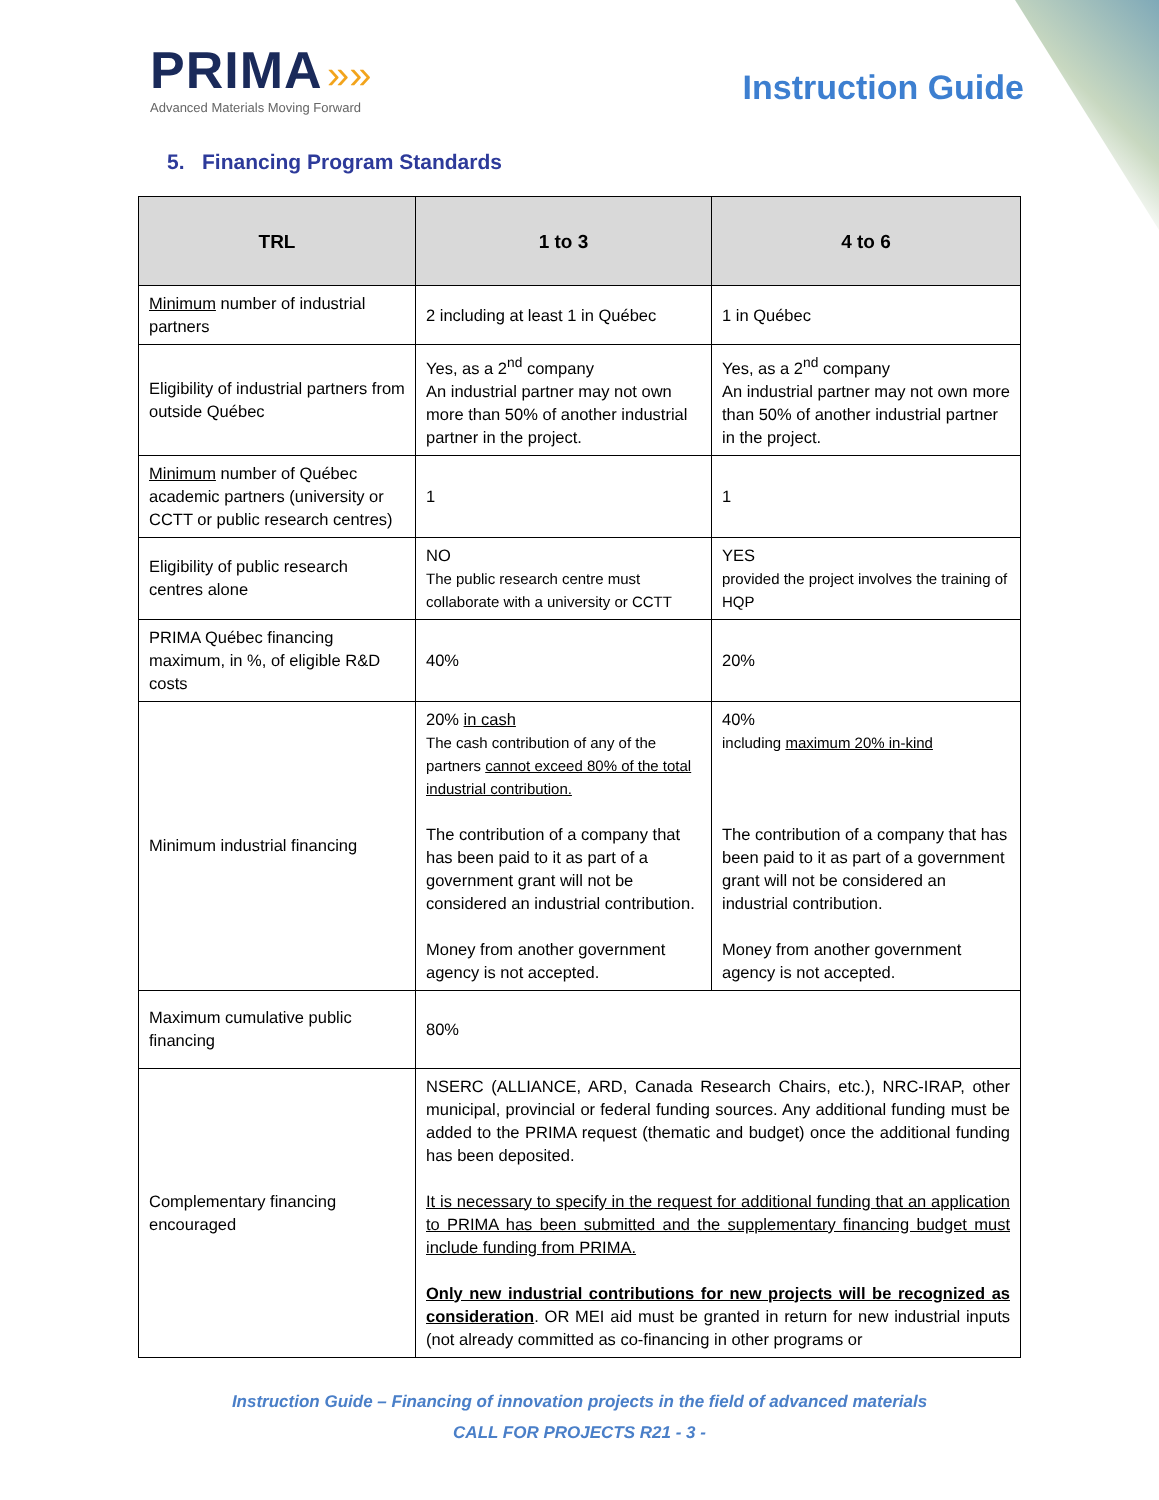PRIMA »»
Advanced Materials Moving Forward
Instruction Guide
5. Financing Program Standards
| TRL | 1 to 3 | 4 to 6 |
| --- | --- | --- |
| Minimum number of industrial partners | 2 including at least 1 in Québec | 1 in Québec |
| Eligibility of industrial partners from outside Québec | Yes, as a 2<sup>nd</sup> company An industrial partner may not own more than 50% of another industrial partner in the project. | Yes, as a 2<sup>nd</sup> company An industrial partner may not own more than 50% of another industrial partner in the project. |
| Minimum number of Québec academic partners (university or CCTT or public research centres) | 1 | 1 |
| Eligibility of public research centres alone | NO The public research centre must collaborate with a university or CCTT | YES provided the project involves the training of HQP |
| PRIMA Québec financing maximum, in %, of eligible R&D costs | 40% | 20% |
| Minimum industrial financing | 20% in cash The cash contribution of any of the partners cannot exceed 80% of the total industrial contribution. The contribution of a company that has been paid to it as part of a government grant will not be considered an industrial contribution. Money from another government agency is not accepted. | 40% including maximum 20% in-kind The contribution of a company that has been paid to it as part of a government grant will not be considered an industrial contribution. Money from another government agency is not accepted. |
| Maximum cumulative public financing | 80% | |
| Complementary financing encouraged | NSERC (ALLIANCE, ARD, Canada Research Chairs, etc.), NRC-IRAP, other municipal, provincial or federal funding sources. Any additional funding must be added to the PRIMA request (thematic and budget) once the additional funding has been deposited. It is necessary to specify in the request for additional funding that an application to PRIMA has been submitted and the supplementary financing budget must include funding from PRIMA. Only new industrial contributions for new projects will be recognized as consideration . OR MEI aid must be granted in return for new industrial inputs (not already committed as co-financing in other programs or | |
Instruction Guide – Financing of innovation projects in the field of advanced materials
CALL FOR PROJECTS R21 - 3 -